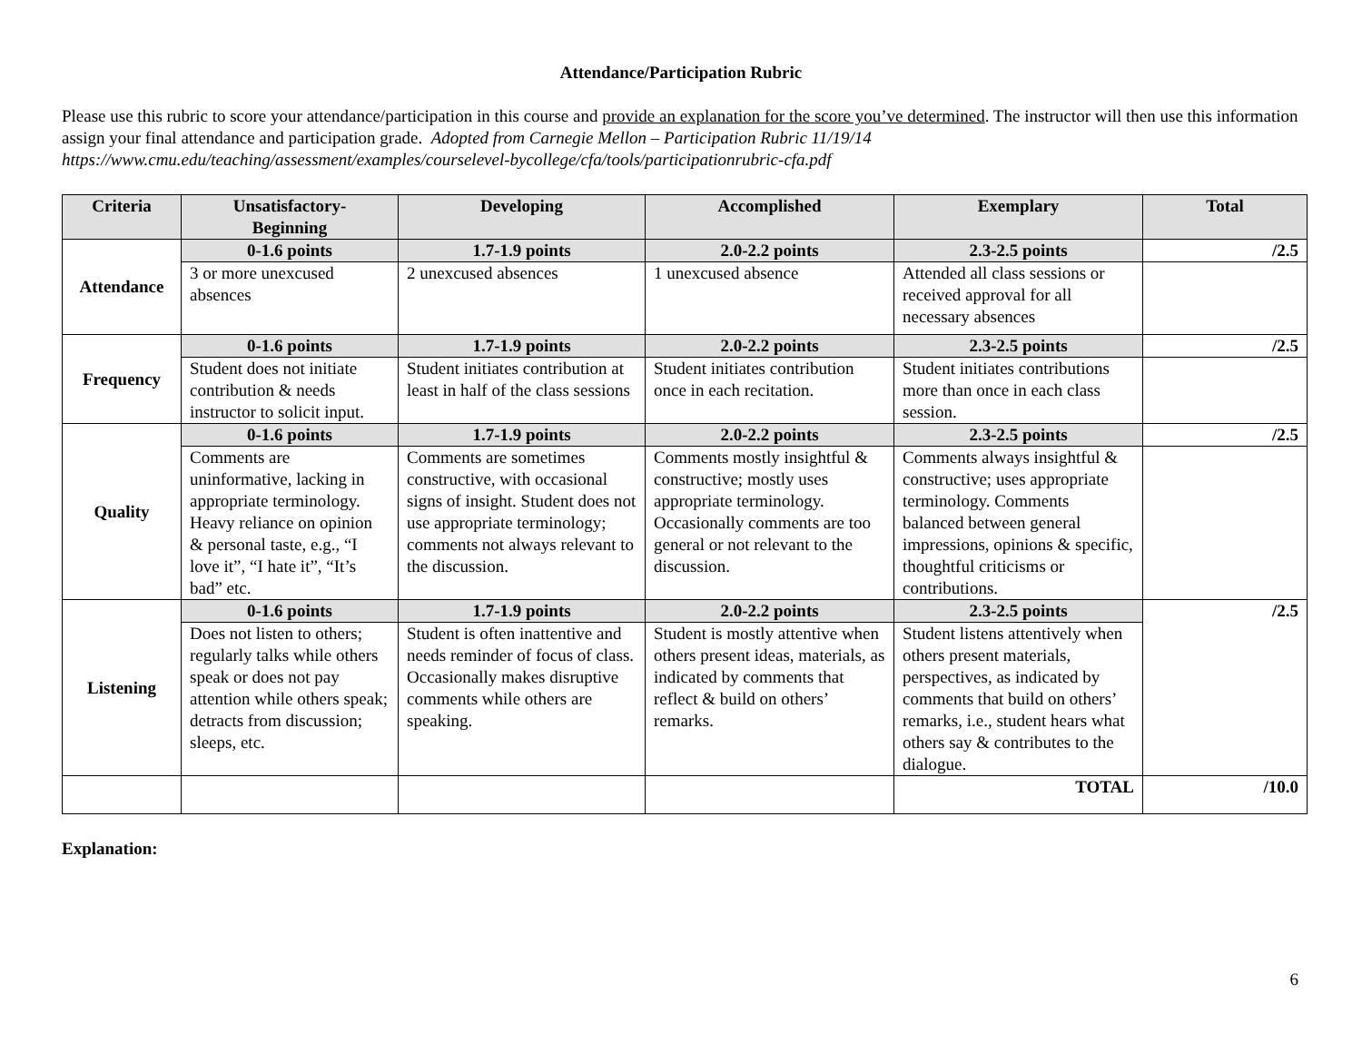Attendance/Participation Rubric
Please use this rubric to score your attendance/participation in this course and provide an explanation for the score you’ve determined. The instructor will then use this information assign your final attendance and participation grade. Adopted from Carnegie Mellon – Participation Rubric 11/19/14 https://www.cmu.edu/teaching/assessment/examples/courselevel-bycollege/cfa/tools/participationrubric-cfa.pdf
| Criteria | Unsatisfactory- Beginning | Developing | Accomplished | Exemplary | Total |
| --- | --- | --- | --- | --- | --- |
| Attendance | 0-1.6 points | 1.7-1.9 points | 2.0-2.2 points | 2.3-2.5 points | /2.5 |
| | 3 or more unexcused absences | 2 unexcused absences | 1 unexcused absence | Attended all class sessions or received approval for all necessary absences | |
| Frequency | 0-1.6 points | 1.7-1.9 points | 2.0-2.2 points | 2.3-2.5 points | /2.5 |
| | Student does not initiate contribution & needs instructor to solicit input. | Student initiates contribution at least in half of the class sessions | Student initiates contribution once in each recitation. | Student initiates contributions more than once in each class session. | |
| Quality | 0-1.6 points | 1.7-1.9 points | 2.0-2.2 points | 2.3-2.5 points | /2.5 |
| | Comments are uninformative, lacking in appropriate terminology. Heavy reliance on opinion & personal taste, e.g., “I love it”, “I hate it”, “It’s bad” etc. | Comments are sometimes constructive, with occasional signs of insight. Student does not use appropriate terminology; comments not always relevant to the discussion. | Comments mostly insightful & constructive; mostly uses appropriate terminology. Occasionally comments are too general or not relevant to the discussion. | Comments always insightful & constructive; uses appropriate terminology. Comments balanced between general impressions, opinions & specific, thoughtful criticisms or contributions. | |
| Listening | 0-1.6 points | 1.7-1.9 points | 2.0-2.2 points | 2.3-2.5 points | /2.5 |
| | Does not listen to others; regularly talks while others speak or does not pay attention while others speak; detracts from discussion; sleeps, etc. | Student is often inattentive and needs reminder of focus of class. Occasionally makes disruptive comments while others are speaking. | Student is mostly attentive when others present ideas, materials, as indicated by comments that reflect & build on others’ remarks. | Student listens attentively when others present materials, perspectives, as indicated by comments that build on others’ remarks, i.e., student hears what others say & contributes to the dialogue. | |
| | | | | TOTAL | /10.0 |
Explanation:
6